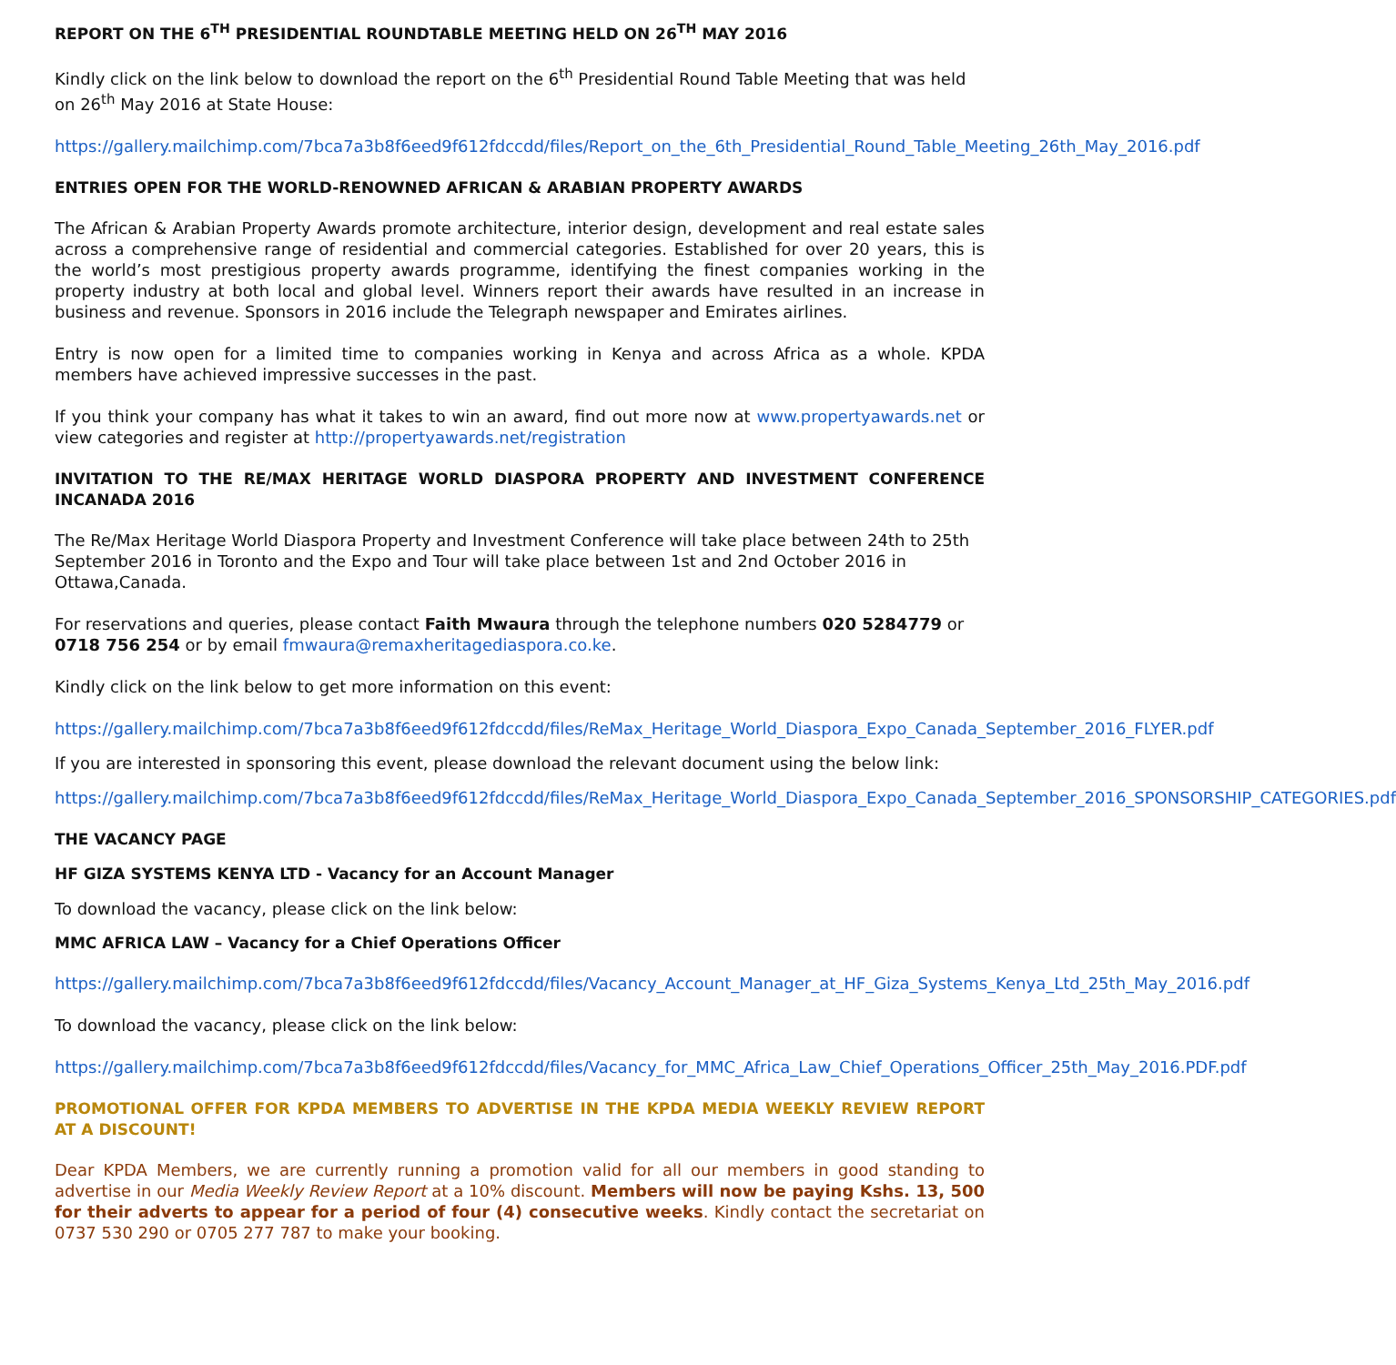REPORT ON THE 6<sup>TH</sup> PRESIDENTIAL ROUNDTABLE MEETING HELD ON 26<sup>TH</sup> MAY 2016
Kindly click on the link below to download the report on the 6<sup>th</sup> Presidential Round Table Meeting that was held on 26<sup>th</sup> May 2016 at State House:
https://gallery.mailchimp.com/7bca7a3b8f6eed9f612fdccdd/files/Report_on_the_6th_Presidential_Round_Table_Meeting_26th_May_2016.pdf
ENTRIES OPEN FOR THE WORLD-RENOWNED AFRICAN & ARABIAN PROPERTY AWARDS
The African & Arabian Property Awards promote architecture, interior design, development and real estate sales across a comprehensive range of residential and commercial categories. Established for over 20 years, this is the world’s most prestigious property awards programme, identifying the finest companies working in the property industry at both local and global level. Winners report their awards have resulted in an increase in business and revenue. Sponsors in 2016 include the Telegraph newspaper and Emirates airlines.
Entry is now open for a limited time to companies working in Kenya and across Africa as a whole. KPDA members have achieved impressive successes in the past.
If you think your company has what it takes to win an award, find out more now at www.propertyawards.net or view categories and register at http://propertyawards.net/registration
INVITATION TO THE RE/MAX HERITAGE WORLD DIASPORA PROPERTY AND INVESTMENT CONFERENCE INCANADA 2016
The Re/Max Heritage World Diaspora Property and Investment Conference will take place between 24th to 25th September 2016 in Toronto and the Expo and Tour will take place between 1st and 2nd October 2016 in Ottawa,Canada.
For reservations and queries, please contact Faith Mwaura through the telephone numbers 020 5284779 or 0718 756 254 or by email fmwaura@remaxheritagediaspora.co.ke.
Kindly click on the link below to get more information on this event:
https://gallery.mailchimp.com/7bca7a3b8f6eed9f612fdccdd/files/ReMax_Heritage_World_Diaspora_Expo_Canada_September_2016_FLYER.pdf
If you are interested in sponsoring this event, please download the relevant document using the below link:
https://gallery.mailchimp.com/7bca7a3b8f6eed9f612fdccdd/files/ReMax_Heritage_World_Diaspora_Expo_Canada_September_2016_SPONSORSHIP_CATEGORIES.pdf
THE VACANCY PAGE
HF GIZA SYSTEMS KENYA LTD - Vacancy for an Account Manager
To download the vacancy, please click on the link below:
MMC AFRICA LAW – Vacancy for a Chief Operations Officer
https://gallery.mailchimp.com/7bca7a3b8f6eed9f612fdccdd/files/Vacancy_Account_Manager_at_HF_Giza_Systems_Kenya_Ltd_25th_May_2016.pdf
To download the vacancy, please click on the link below:
https://gallery.mailchimp.com/7bca7a3b8f6eed9f612fdccdd/files/Vacancy_for_MMC_Africa_Law_Chief_Operations_Officer_25th_May_2016.PDF.pdf
PROMOTIONAL OFFER FOR KPDA MEMBERS TO ADVERTISE IN THE KPDA MEDIA WEEKLY REVIEW REPORT AT A DISCOUNT!
Dear KPDA Members, we are currently running a promotion valid for all our members in good standing to advertise in our Media Weekly Review Report at a 10% discount. Members will now be paying Kshs. 13, 500 for their adverts to appear for a period of four (4) consecutive weeks. Kindly contact the secretariat on 0737 530 290 or 0705 277 787 to make your booking.